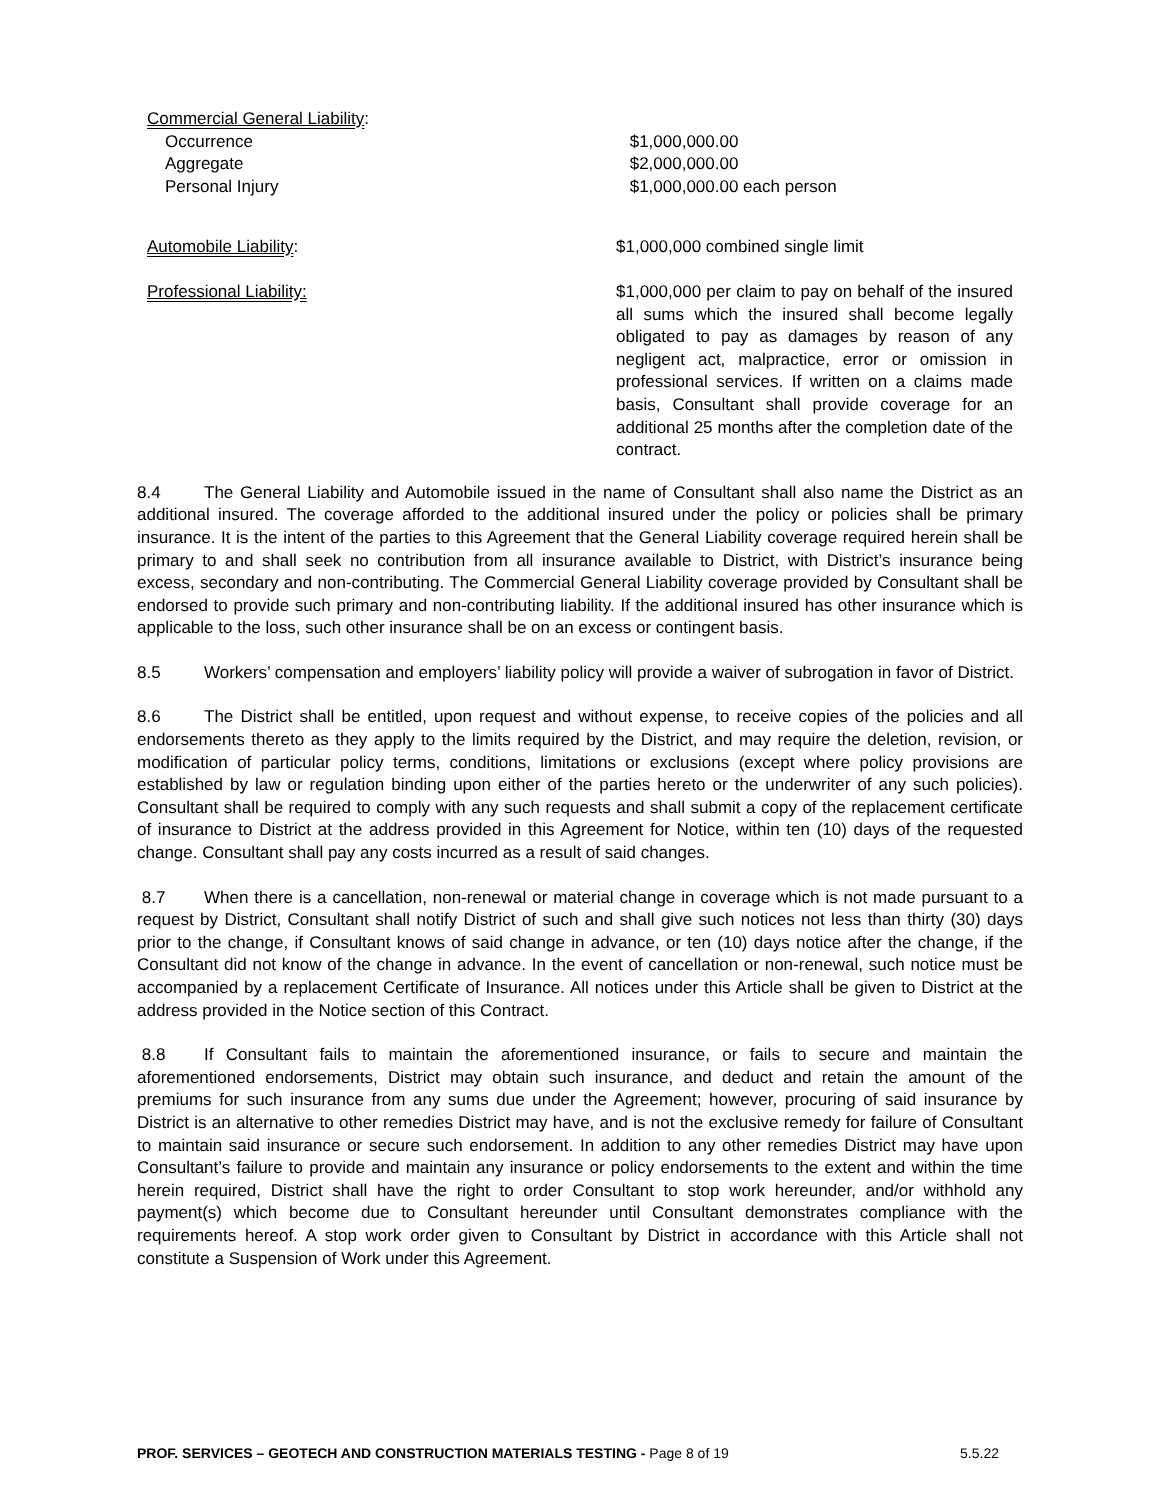Commercial General Liability:
Occurrence $1,000,000.00
Aggregate $2,000,000.00
Personal Injury $1,000,000.00 each person
Automobile Liability: $1,000,000 combined single limit
Professional Liability: $1,000,000 per claim to pay on behalf of the insured all sums which the insured shall become legally obligated to pay as damages by reason of any negligent act, malpractice, error or omission in professional services. If written on a claims made basis, Consultant shall provide coverage for an additional 25 months after the completion date of the contract.
8.4 The General Liability and Automobile issued in the name of Consultant shall also name the District as an additional insured. The coverage afforded to the additional insured under the policy or policies shall be primary insurance. It is the intent of the parties to this Agreement that the General Liability coverage required herein shall be primary to and shall seek no contribution from all insurance available to District, with District’s insurance being excess, secondary and non-contributing. The Commercial General Liability coverage provided by Consultant shall be endorsed to provide such primary and non-contributing liability. If the additional insured has other insurance which is applicable to the loss, such other insurance shall be on an excess or contingent basis.
8.5 Workers’ compensation and employers’ liability policy will provide a waiver of subrogation in favor of District.
8.6 The District shall be entitled, upon request and without expense, to receive copies of the policies and all endorsements thereto as they apply to the limits required by the District, and may require the deletion, revision, or modification of particular policy terms, conditions, limitations or exclusions (except where policy provisions are established by law or regulation binding upon either of the parties hereto or the underwriter of any such policies). Consultant shall be required to comply with any such requests and shall submit a copy of the replacement certificate of insurance to District at the address provided in this Agreement for Notice, within ten (10) days of the requested change. Consultant shall pay any costs incurred as a result of said changes.
8.7 When there is a cancellation, non-renewal or material change in coverage which is not made pursuant to a request by District, Consultant shall notify District of such and shall give such notices not less than thirty (30) days prior to the change, if Consultant knows of said change in advance, or ten (10) days notice after the change, if the Consultant did not know of the change in advance. In the event of cancellation or non-renewal, such notice must be accompanied by a replacement Certificate of Insurance. All notices under this Article shall be given to District at the address provided in the Notice section of this Contract.
8.8 If Consultant fails to maintain the aforementioned insurance, or fails to secure and maintain the aforementioned endorsements, District may obtain such insurance, and deduct and retain the amount of the premiums for such insurance from any sums due under the Agreement; however, procuring of said insurance by District is an alternative to other remedies District may have, and is not the exclusive remedy for failure of Consultant to maintain said insurance or secure such endorsement. In addition to any other remedies District may have upon Consultant’s failure to provide and maintain any insurance or policy endorsements to the extent and within the time herein required, District shall have the right to order Consultant to stop work hereunder, and/or withhold any payment(s) which become due to Consultant hereunder until Consultant demonstrates compliance with the requirements hereof. A stop work order given to Consultant by District in accordance with this Article shall not constitute a Suspension of Work under this Agreement.
PROF. SERVICES – GEOTECH AND CONSTRUCTION MATERIALS TESTING - Page 8 of 19 5.5.22